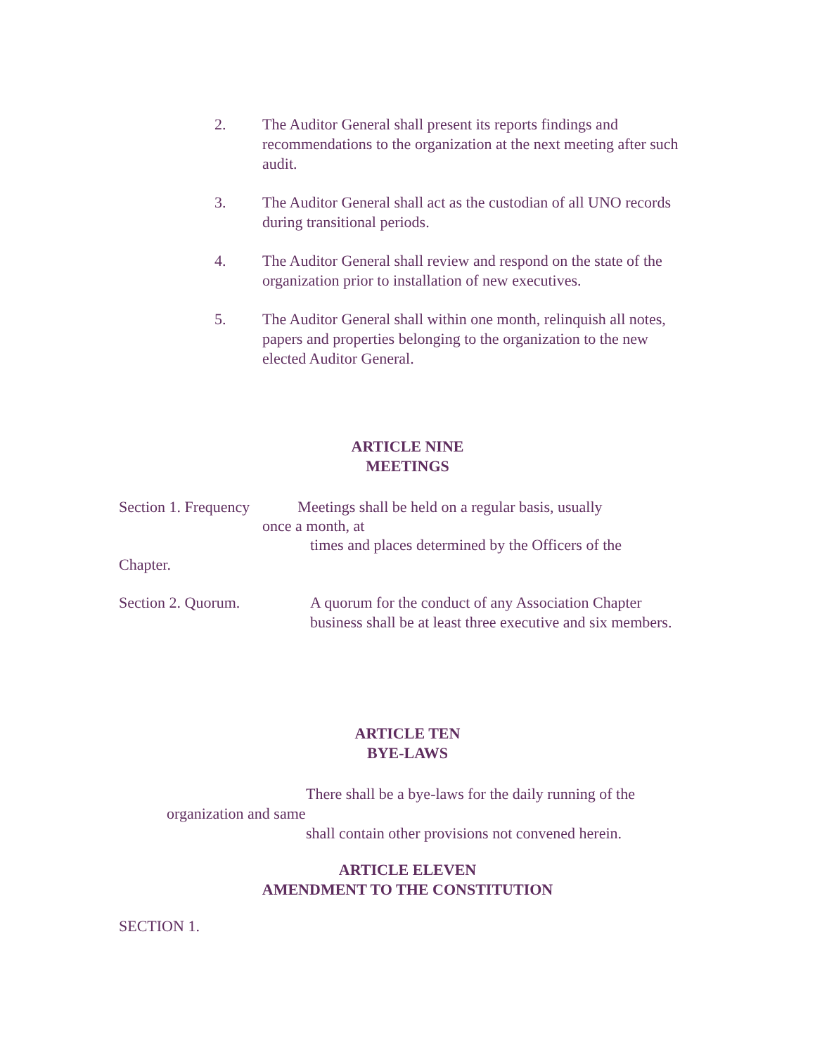2. The Auditor General shall present its reports findings and recommendations to the organization at the next meeting after such audit.
3. The Auditor General shall act as the custodian of all UNO records during transitional periods.
4. The Auditor General shall review and respond on the state of the organization prior to installation of new executives.
5. The Auditor General shall within one month, relinquish all notes, papers and properties belonging to the organization to the new elected Auditor General.
ARTICLE NINE
MEETINGS
Section 1. Frequency Meetings shall be held on a regular basis, usually
once a month, at
times and places determined by the Officers of the
Chapter.
Section 2. Quorum. A quorum for the conduct of any Association Chapter business shall be at least three executive and six members.
ARTICLE TEN
BYE-LAWS
There shall be a bye-laws for the daily running of the
organization and same
shall contain other provisions not convened herein.
ARTICLE ELEVEN
AMENDMENT TO THE CONSTITUTION
SECTION 1.